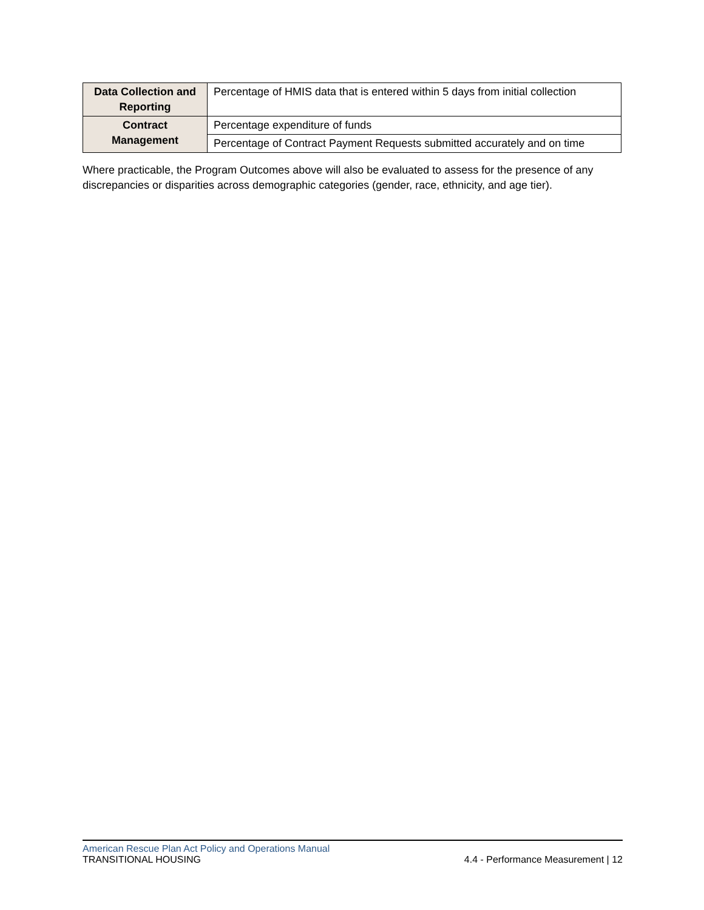| Data Collection and Reporting | Percentage of HMIS data that is entered within 5 days from initial collection |
| Contract Management | Percentage expenditure of funds |
| | Percentage of Contract Payment Requests submitted accurately and on time |
Where practicable, the Program Outcomes above will also be evaluated to assess for the presence of any discrepancies or disparities across demographic categories (gender, race, ethnicity, and age tier).
American Rescue Plan Act Policy and Operations Manual
TRANSITIONAL HOUSING 4.4 - Performance Measurement | 12